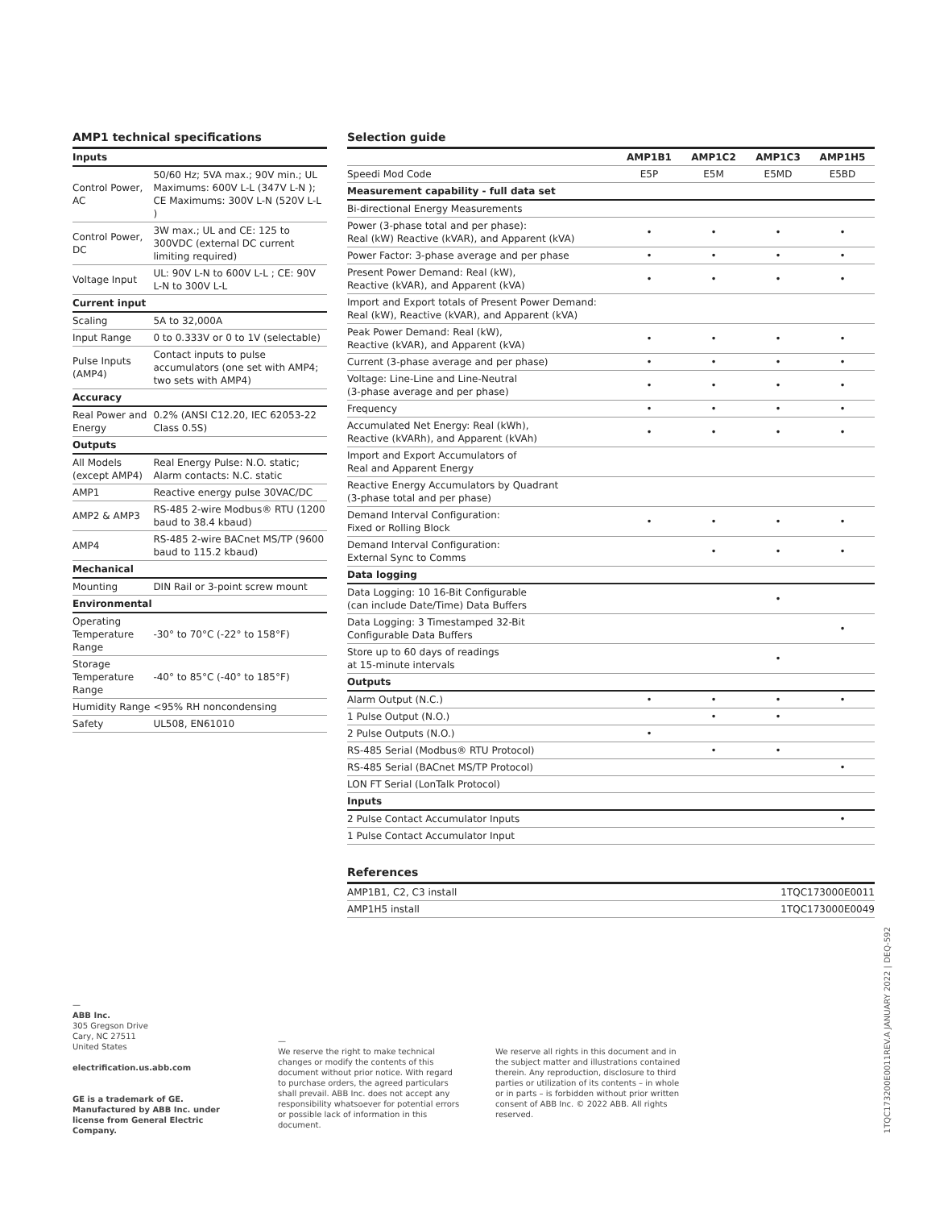AMP1 technical specifications
| Inputs | |
| Control Power, AC | 50/60 Hz; 5VA max.; 90V min.; UL Maximums: 600V L-L (347V L-N ); CE Maximums: 300V L-N (520V L-L ) |
| Control Power, DC | 3W max.; UL and CE: 125 to 300VDC (external DC current limiting required) |
| Voltage Input | UL: 90V L-N to 600V L-L ; CE: 90V L-N to 300V L-L |
| Current input | |
| Scaling | 5A to 32,000A |
| Input Range | 0 to 0.333V or 0 to 1V (selectable) |
| Pulse Inputs (AMP4) | Contact inputs to pulse accumulators (one set with AMP4; two sets with AMP4) |
| Accuracy | |
| Real Power and Energy | 0.2% (ANSI C12.20, IEC 62053-22 Class 0.5S) |
| Outputs | |
| All Models (except AMP4) | Real Energy Pulse: N.O. static; Alarm contacts: N.C. static |
| AMP1 | Reactive energy pulse 30VAC/DC |
| AMP2 & AMP3 | RS-485 2-wire Modbus® RTU (1200 baud to 38.4 kbaud) |
| AMP4 | RS-485 2-wire BACnet MS/TP (9600 baud to 115.2 kbaud) |
| Mechanical | |
| Mounting | DIN Rail or 3-point screw mount |
| Environmental | |
| Operating Temperature Range | -30° to 70°C (-22° to 158°F) |
| Storage Temperature Range | -40° to 85°C (-40° to 185°F) |
| Humidity Range | <95% RH noncondensing |
| Safety | UL508, EN61010 |
Selection guide
| | AMP1B1 | AMP1C2 | AMP1C3 | AMP1H5 |
| --- | --- | --- | --- | --- |
| Speedi Mod Code | E5P | E5M | E5MD | E5BD |
| Measurement capability - full data set | | | | |
| Bi-directional Energy Measurements | | | | |
| Power (3-phase total and per phase): Real (kW) Reactive (kVAR), and Apparent (kVA) | • | • | • | • |
| Power Factor: 3-phase average and per phase | • | • | • | • |
| Present Power Demand: Real (kW), Reactive (kVAR), and Apparent (kVA) | • | • | • | • |
| Import and Export totals of Present Power Demand: Real (kW), Reactive (kVAR), and Apparent (kVA) | | | | |
| Peak Power Demand: Real (kW), Reactive (kVAR), and Apparent (kVA) | • | • | • | • |
| Current (3-phase average and per phase) | • | • | • | • |
| Voltage: Line-Line and Line-Neutral (3-phase average and per phase) | • | • | • | • |
| Frequency | • | • | • | • |
| Accumulated Net Energy: Real (kWh), Reactive (kVARh), and Apparent (kVAh) | • | • | • | • |
| Import and Export Accumulators of Real and Apparent Energy | | | | |
| Reactive Energy Accumulators by Quadrant (3-phase total and per phase) | | | | |
| Demand Interval Configuration: Fixed or Rolling Block | • | • | • | • |
| Demand Interval Configuration: External Sync to Comms | | • | • | • |
| Data logging | | | | |
| Data Logging: 10 16-Bit Configurable (can include Date/Time) Data Buffers | | | • | |
| Data Logging: 3 Timestamped 32-Bit Configurable Data Buffers | | | | • |
| Store up to 60 days of readings at 15-minute intervals | | | • | |
| Outputs | | | | |
| Alarm Output (N.C.) | • | • | • | • |
| 1 Pulse Output (N.O.) | | • | • | |
| 2 Pulse Outputs (N.O.) | • | | | |
| RS-485 Serial (Modbus® RTU Protocol) | | • | • | |
| RS-485 Serial (BACnet MS/TP Protocol) | | | | • |
| LON FT Serial (LonTalk Protocol) | | | | |
| Inputs | | | | |
| 2 Pulse Contact Accumulator Inputs | | | | • |
| 1 Pulse Contact Accumulator Input | | | | |
References
| AMP1B1, C2, C3 install | 1TQC173000E0011 |
| AMP1H5 install | 1TQC173000E0049 |
—
ABB Inc.
305 Gregson Drive
Cary, NC 27511
United States
electrification.us.abb.com
GE is a trademark of GE.
Manufactured by ABB Inc. under license from General Electric Company.
—
We reserve the right to make technical changes or modify the contents of this document without prior notice. With regard to purchase orders, the agreed particulars shall prevail. ABB Inc. does not accept any responsibility whatsoever for potential errors or possible lack of information in this document.
We reserve all rights in this document and in the subject matter and illustrations contained therein. Any reproduction, disclosure to third parties or utilization of its contents – in whole or in parts – is forbidden without prior written consent of ABB Inc. © 2022 ABB. All rights reserved.
1TQC173200E0011REV.A JANUARY 2022 | DEQ-592